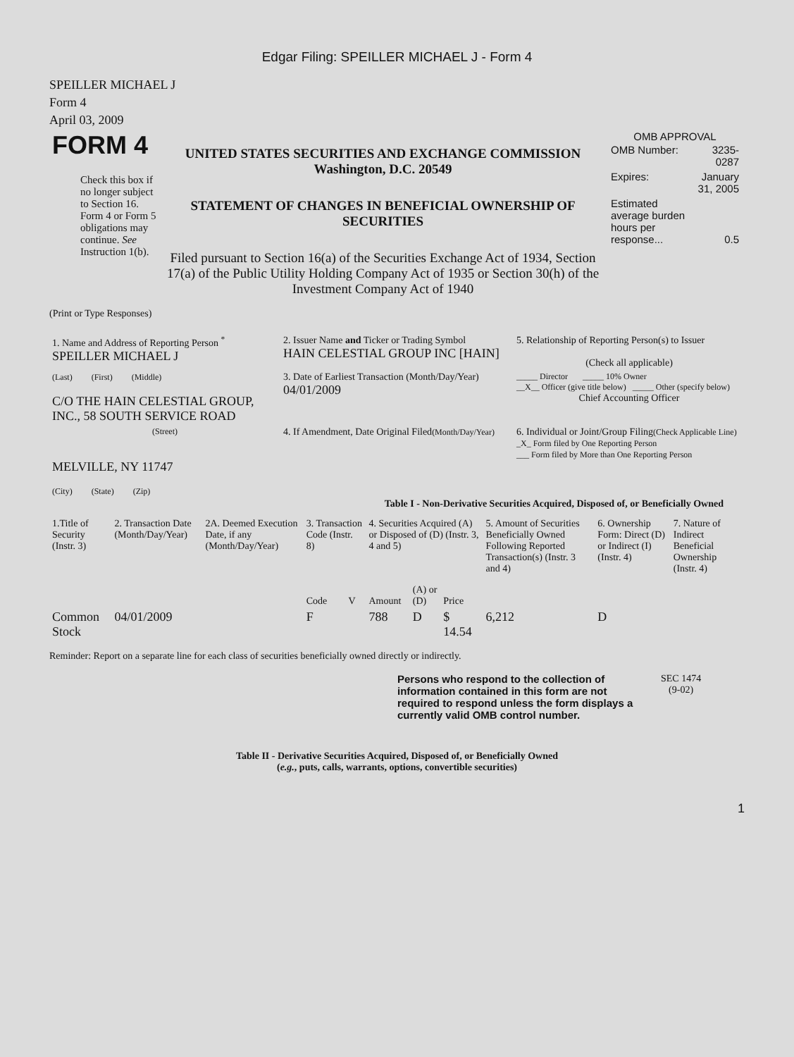Edgar Filing: SPEILLER MICHAEL J - Form 4
SPEILLER MICHAEL J
Form 4
April 03, 2009
| FORM 4 Check this box if no longer subject to Section 16. Form 4 or Form 5 obligations may continue. See Instruction 1(b). | UNITED STATES SECURITIES AND EXCHANGE COMMISSION Washington, D.C. 20549 STATEMENT OF CHANGES IN BENEFICIAL OWNERSHIP OF SECURITIES Filed pursuant to Section 16(a) of the Securities Exchange Act of 1934, Section 17(a) of the Public Utility Holding Company Act of 1935 or Section 30(h) of the Investment Company Act of 1940 | OMB APPROVAL / OMB Number: / 3235-0287 / / Expires: / January 31, 2005 / / Estimated average burden hours per response... / 0.5 / |
(Print or Type Responses)
| 1. Name and Address of Reporting Person <sup>*</sup> SPEILLER MICHAEL J | 2. Issuer Name and Ticker or Trading Symbol HAIN CELESTIAL GROUP INC [HAIN] | 5. Relationship of Reporting Person(s) to Issuer (Check all applicable) |
| (Last) (First) (Middle) C/O THE HAIN CELESTIAL GROUP, INC., 58 SOUTH SERVICE ROAD | 3. Date of Earliest Transaction (Month/Day/Year) 04/01/2009 | _____ Director _____ 10% Owner __X__ Officer (give title below) _____ Other (specify below) Chief Accounting Officer |
| (Street) MELVILLE, NY 11747 (City) (State) (Zip) | 4. If Amendment, Date Original Filed (Month/Day/Year) | 6. Individual or Joint/Group Filing (Check Applicable Line) _X_ Form filed by One Reporting Person ___ Form filed by More than One Reporting Person |
Table I - Non-Derivative Securities Acquired, Disposed of, or Beneficially Owned
| 1.Title of Security (Instr. 3) | 2. Transaction Date (Month/Day/Year) | 2A. Deemed Execution Date, if any (Month/Day/Year) | 3. Transaction Code (Instr. 8) | | 4. Securities Acquired (A) or Disposed of (D) (Instr. 3, 4 and 5) | | | 5. Amount of Securities Beneficially Owned Following Reported Transaction(s) (Instr. 3 and 4) | 6. Ownership Form: Direct (D) or Indirect (I) (Instr. 4) | 7. Nature of Indirect Beneficial Ownership (Instr. 4) |
| --- | --- | --- | --- | --- | --- | --- | --- | --- | --- | --- |
| | | | Code | V | Amount | (A) or (D) | Price | | | |
| Common Stock | 04/01/2009 | | F | | 788 | D | $ 14.54 | 6,212 | D | |
Reminder: Report on a separate line for each class of securities beneficially owned directly or indirectly.
| Persons who respond to the collection of information contained in this form are not required to respond unless the form displays a currently valid OMB control number. | SEC 1474 (9-02) |
Table II - Derivative Securities Acquired, Disposed of, or Beneficially Owned
(e.g., puts, calls, warrants, options, convertible securities)
1